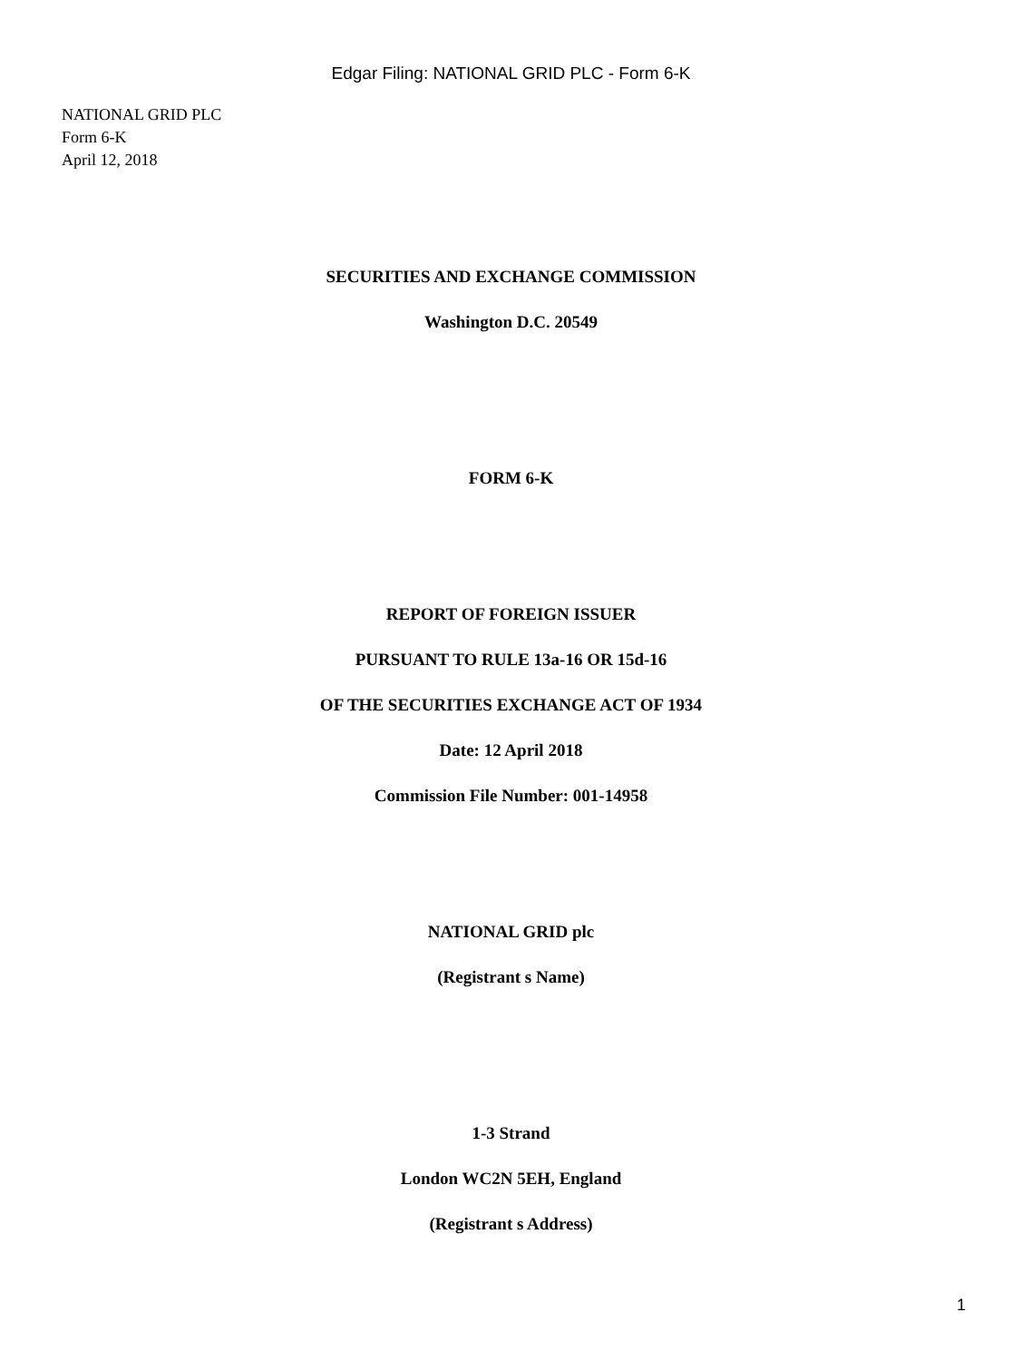Edgar Filing: NATIONAL GRID PLC - Form 6-K
NATIONAL GRID PLC
Form 6-K
April 12, 2018
SECURITIES AND EXCHANGE COMMISSION
Washington D.C. 20549
FORM 6-K
REPORT OF FOREIGN ISSUER
PURSUANT TO RULE 13a-16 OR 15d-16
OF THE SECURITIES EXCHANGE ACT OF 1934
Date: 12 April 2018
Commission File Number: 001-14958
NATIONAL GRID plc
(Registrant s Name)
1-3 Strand
London WC2N 5EH, England
(Registrant s Address)
1